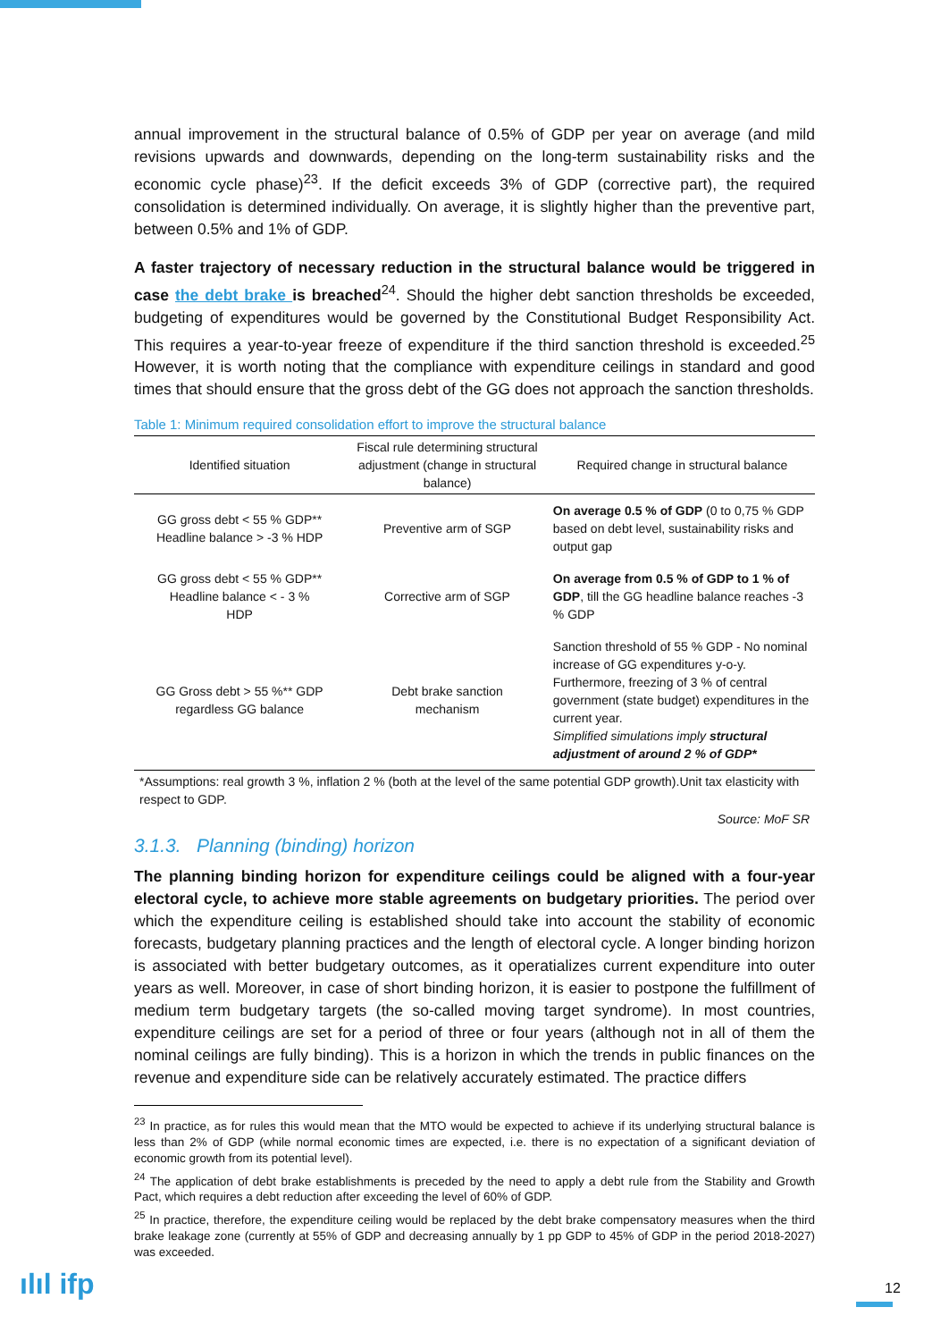annual improvement in the structural balance of 0.5% of GDP per year on average (and mild revisions upwards and downwards, depending on the long-term sustainability risks and the economic cycle phase)<sup>23</sup>. If the deficit exceeds 3% of GDP (corrective part), the required consolidation is determined individually. On average, it is slightly higher than the preventive part, between 0.5% and 1% of GDP.
A faster trajectory of necessary reduction in the structural balance would be triggered in case the debt brake is breached<sup>24</sup>. Should the higher debt sanction thresholds be exceeded, budgeting of expenditures would be governed by the Constitutional Budget Responsibility Act. This requires a year-to-year freeze of expenditure if the third sanction threshold is exceeded.<sup>25</sup> However, it is worth noting that the compliance with expenditure ceilings in standard and good times that should ensure that the gross debt of the GG does not approach the sanction thresholds.
Table 1: Minimum required consolidation effort to improve the structural balance
| Identified situation | Fiscal rule determining structural adjustment (change in structural balance) | Required change in structural balance |
| --- | --- | --- |
| GG gross debt < 55 % GDP** Headline balance > -3 % HDP | Preventive arm of SGP | On average 0.5 % of GDP (0 to 0,75 % GDP based on debt level, sustainability risks and output gap |
| GG gross debt < 55 % GDP** Headline balance < - 3 % HDP | Corrective arm of SGP | On average from 0.5 % of GDP to 1 % of GDP , till the GG headline balance reaches -3 % GDP |
| GG Gross debt > 55 %** GDP regardless GG balance | Debt brake sanction mechanism | Sanction threshold of 55 % GDP - No nominal increase of GG expenditures y-o-y. Furthermore, freezing of 3 % of central government (state budget) expenditures in the current year. Simplified simulations imply structural adjustment of around 2 % of GDP* |
*Assumptions: real growth 3 %, inflation 2 % (both at the level of the same potential GDP growth).Unit tax elasticity with respect to GDP.
Source: MoF SR
3.1.3. Planning (binding) horizon
The planning binding horizon for expenditure ceilings could be aligned with a four-year electoral cycle, to achieve more stable agreements on budgetary priorities. The period over which the expenditure ceiling is established should take into account the stability of economic forecasts, budgetary planning practices and the length of electoral cycle. A longer binding horizon is associated with better budgetary outcomes, as it operatializes current expenditure into outer years as well. Moreover, in case of short binding horizon, it is easier to postpone the fulfillment of medium term budgetary targets (the so-called moving target syndrome). In most countries, expenditure ceilings are set for a period of three or four years (although not in all of them the nominal ceilings are fully binding). This is a horizon in which the trends in public finances on the revenue and expenditure side can be relatively accurately estimated. The practice differs
<sup>23</sup> In practice, as for rules this would mean that the MTO would be expected to achieve if its underlying structural balance is less than 2% of GDP (while normal economic times are expected, i.e. there is no expectation of a significant deviation of economic growth from its potential level).
<sup>24</sup> The application of debt brake establishments is preceded by the need to apply a debt rule from the Stability and Growth Pact, which requires a debt reduction after exceeding the level of 60% of GDP.
<sup>25</sup> In practice, therefore, the expenditure ceiling would be replaced by the debt brake compensatory measures when the third brake leakage zone (currently at 55% of GDP and decreasing annually by 1 pp GDP to 45% of GDP in the period 2018-2027) was exceeded.
ılıl ifp 12